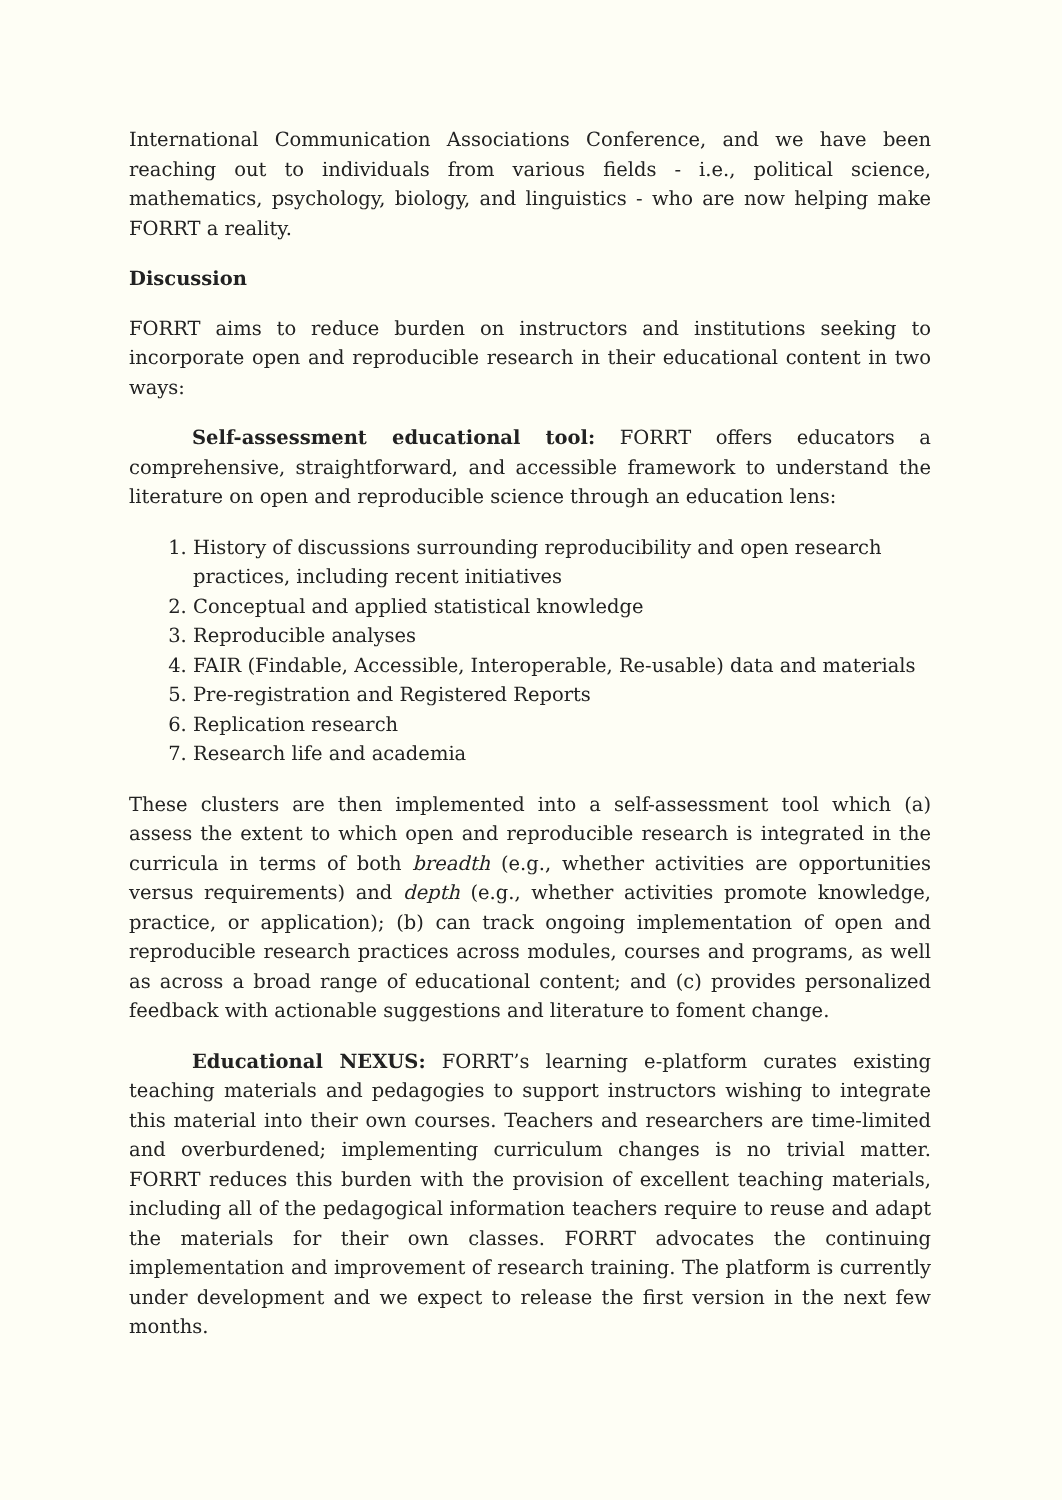International Communication Associations Conference, and we have been reaching out to individuals from various fields - i.e., political science, mathematics, psychology, biology, and linguistics - who are now helping make FORRT a reality.
Discussion
FORRT aims to reduce burden on instructors and institutions seeking to incorporate open and reproducible research in their educational content in two ways:
Self-assessment educational tool: FORRT offers educators a comprehensive, straightforward, and accessible framework to understand the literature on open and reproducible science through an education lens:
1. History of discussions surrounding reproducibility and open research practices, including recent initiatives
2. Conceptual and applied statistical knowledge
3. Reproducible analyses
4. FAIR (Findable, Accessible, Interoperable, Re-usable) data and materials
5. Pre-registration and Registered Reports
6. Replication research
7. Research life and academia
These clusters are then implemented into a self-assessment tool which (a) assess the extent to which open and reproducible research is integrated in the curricula in terms of both breadth (e.g., whether activities are opportunities versus requirements) and depth (e.g., whether activities promote knowledge, practice, or application); (b) can track ongoing implementation of open and reproducible research practices across modules, courses and programs, as well as across a broad range of educational content; and (c) provides personalized feedback with actionable suggestions and literature to foment change.
Educational NEXUS: FORRT’s learning e-platform curates existing teaching materials and pedagogies to support instructors wishing to integrate this material into their own courses. Teachers and researchers are time-limited and overburdened; implementing curriculum changes is no trivial matter. FORRT reduces this burden with the provision of excellent teaching materials, including all of the pedagogical information teachers require to reuse and adapt the materials for their own classes. FORRT advocates the continuing implementation and improvement of research training. The platform is currently under development and we expect to release the first version in the next few months.